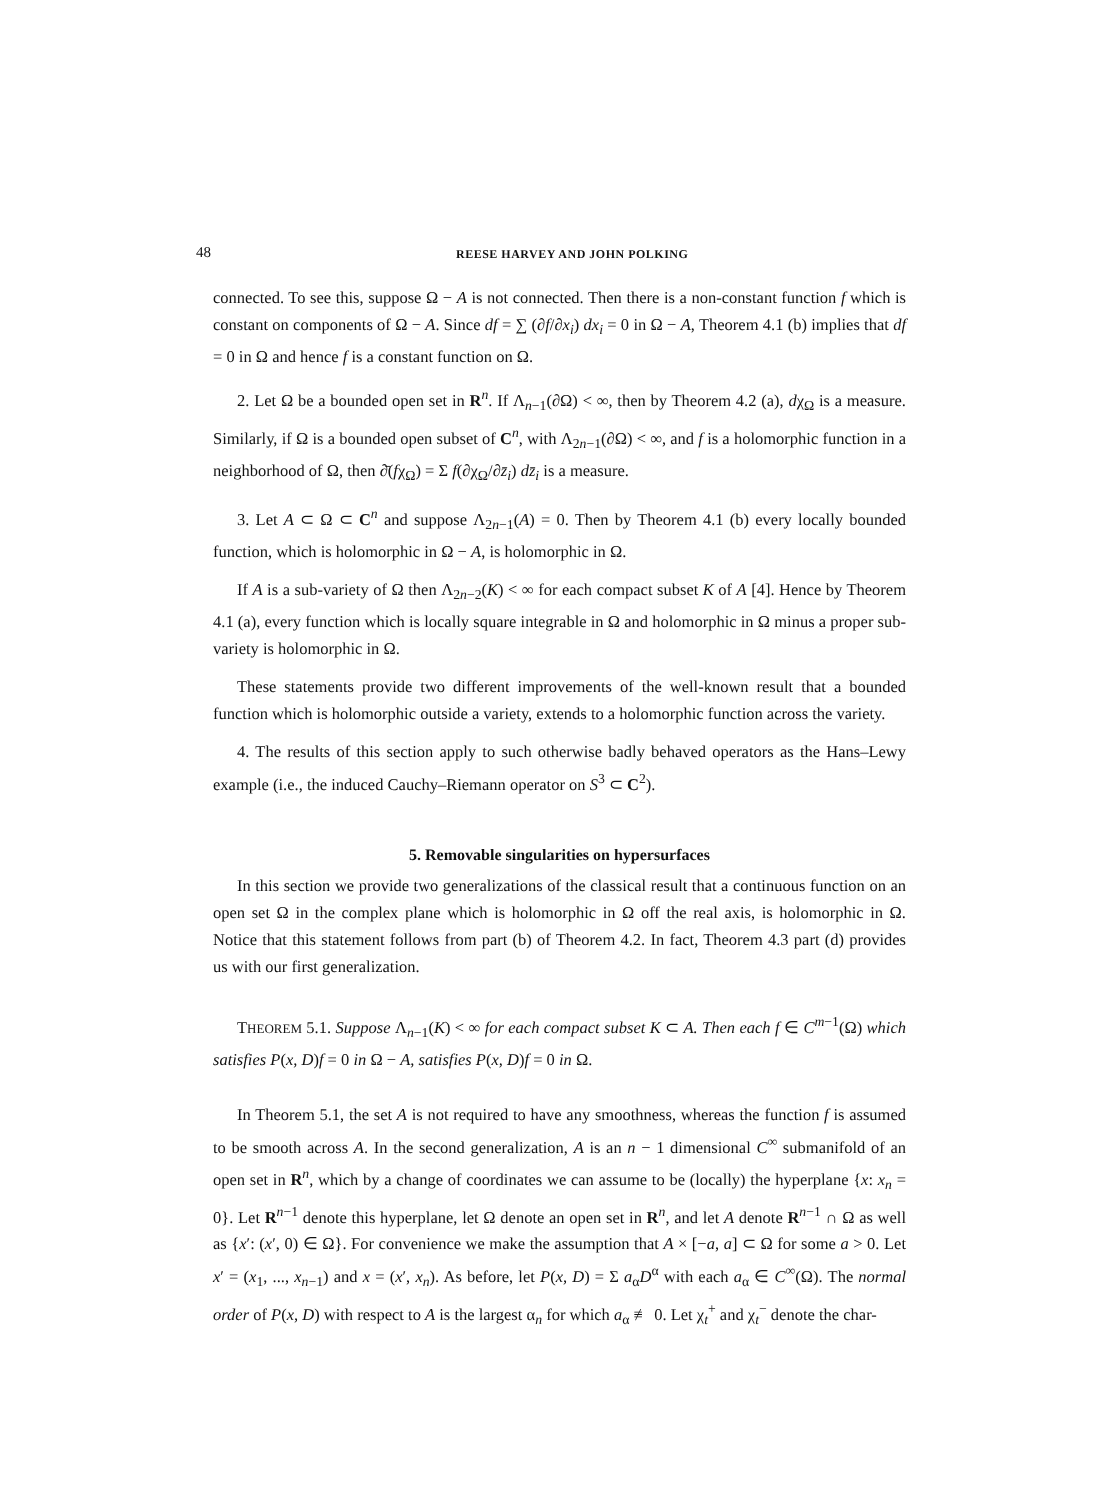48 REESE HARVEY AND JOHN POLKING
connected. To see this, suppose Ω − A is not connected. Then there is a non-constant function f which is constant on components of Ω − A. Since df = ∑ (∂f/∂x<sub>i</sub>) dx<sub>i</sub> = 0 in Ω − A, Theorem 4.1 (b) implies that df = 0 in Ω and hence f is a constant function on Ω.
2. Let Ω be a bounded open set in R<sup>n</sup>. If Λ<sub>n−1</sub>(∂Ω) < ∞, then by Theorem 4.2 (a), dχ<sub>Ω</sub> is a measure. Similarly, if Ω is a bounded open subset of C<sup>n</sup>, with Λ<sub>2n−1</sub>(∂Ω) < ∞, and f is a holomorphic function in a neighborhood of Ω, then ∂̄(fχ<sub>Ω</sub>) = Σ f(∂χ<sub>Ω</sub>/∂z̄<sub>i</sub>) dz̄<sub>i</sub> is a measure.
3. Let A ⊂ Ω ⊂ C<sup>n</sup> and suppose Λ<sub>2n−1</sub>(A) = 0. Then by Theorem 4.1 (b) every locally bounded function, which is holomorphic in Ω − A, is holomorphic in Ω.
If A is a sub-variety of Ω then Λ<sub>2n−2</sub>(K) < ∞ for each compact subset K of A [4]. Hence by Theorem 4.1 (a), every function which is locally square integrable in Ω and holomorphic in Ω minus a proper sub-variety is holomorphic in Ω.
These statements provide two different improvements of the well-known result that a bounded function which is holomorphic outside a variety, extends to a holomorphic function across the variety.
4. The results of this section apply to such otherwise badly behaved operators as the Hans–Lewy example (i.e., the induced Cauchy–Riemann operator on S<sup>3</sup> ⊂ C<sup>2</sup>).
5. Removable singularities on hypersurfaces
In this section we provide two generalizations of the classical result that a continuous function on an open set Ω in the complex plane which is holomorphic in Ω off the real axis, is holomorphic in Ω. Notice that this statement follows from part (b) of Theorem 4.2. In fact, Theorem 4.3 part (d) provides us with our first generalization.
THEOREM 5.1. Suppose Λ<sub>n−1</sub>(K) < ∞ for each compact subset K ⊂ A. Then each f ∈ C<sup>m−1</sup>(Ω) which satisfies P(x, D)f = 0 in Ω − A, satisfies P(x, D)f = 0 in Ω.
In Theorem 5.1, the set A is not required to have any smoothness, whereas the function f is assumed to be smooth across A. In the second generalization, A is an n − 1 dimensional C<sup>∞</sup> submanifold of an open set in R<sup>n</sup>, which by a change of coordinates we can assume to be (locally) the hyperplane {x: x<sub>n</sub> = 0}. Let R<sup>n−1</sup> denote this hyperplane, let Ω denote an open set in R<sup>n</sup>, and let A denote R<sup>n−1</sup> ∩ Ω as well as {x′: (x′, 0) ∈ Ω}. For convenience we make the assumption that A × [−a, a] ⊂ Ω for some a > 0. Let x′ = (x<sub>1</sub>, ..., x<sub>n−1</sub>) and x = (x′, x<sub>n</sub>). As before, let P(x, D) = Σ a<sub>α</sub>D<sup>α</sup> with each a<sub>α</sub> ∈ C<sup>∞</sup>(Ω). The normal order of P(x, D) with respect to A is the largest α<sub>n</sub> for which a<sub>α</sub> ≢ 0. Let χ<sub>t</sub><sup>+</sup> and χ<sub>t</sub><sup>−</sup> denote the char-